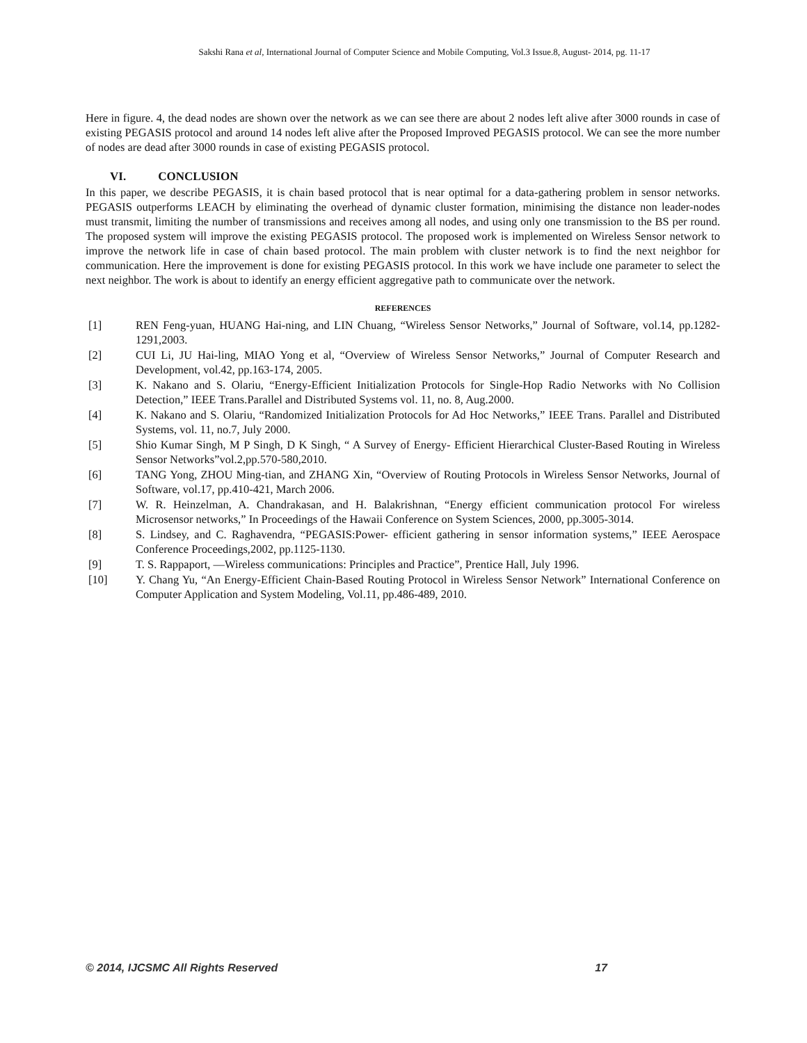Sakshi Rana et al, International Journal of Computer Science and Mobile Computing, Vol.3 Issue.8, August- 2014, pg. 11-17
Here in figure. 4, the dead nodes are shown over the network as we can see there are about 2 nodes left alive after 3000 rounds in case of existing PEGASIS protocol and around 14 nodes left alive after the Proposed Improved PEGASIS protocol. We can see the more number of nodes are dead after 3000 rounds in case of existing PEGASIS protocol.
VI. CONCLUSION
In this paper, we describe PEGASIS, it is chain based protocol that is near optimal for a data-gathering problem in sensor networks. PEGASIS outperforms LEACH by eliminating the overhead of dynamic cluster formation, minimising the distance non leader-nodes must transmit, limiting the number of transmissions and receives among all nodes, and using only one transmission to the BS per round. The proposed system will improve the existing PEGASIS protocol. The proposed work is implemented on Wireless Sensor network to improve the network life in case of chain based protocol. The main problem with cluster network is to find the next neighbor for communication. Here the improvement is done for existing PEGASIS protocol. In this work we have include one parameter to select the next neighbor. The work is about to identify an energy efficient aggregative path to communicate over the network.
REFERENCES
[1] REN Feng-yuan, HUANG Hai-ning, and LIN Chuang, “Wireless Sensor Networks,” Journal of Software, vol.14, pp.1282-1291,2003.
[2] CUI Li, JU Hai-ling, MIAO Yong et al, “Overview of Wireless Sensor Networks,” Journal of Computer Research and Development, vol.42, pp.163-174, 2005.
[3] K. Nakano and S. Olariu, “Energy-Efficient Initialization Protocols for Single-Hop Radio Networks with No Collision Detection,” IEEE Trans.Parallel and Distributed Systems vol. 11, no. 8, Aug.2000.
[4] K. Nakano and S. Olariu, “Randomized Initialization Protocols for Ad Hoc Networks,” IEEE Trans. Parallel and Distributed Systems, vol. 11, no.7, July 2000.
[5] Shio Kumar Singh, M P Singh, D K Singh, “ A Survey of Energy- Efficient Hierarchical Cluster-Based Routing in Wireless Sensor Networks”vol.2,pp.570-580,2010.
[6] TANG Yong, ZHOU Ming-tian, and ZHANG Xin, “Overview of Routing Protocols in Wireless Sensor Networks, Journal of Software, vol.17, pp.410-421, March 2006.
[7] W. R. Heinzelman, A. Chandrakasan, and H. Balakrishnan, “Energy efficient communication protocol For wireless Microsensor networks,” In Proceedings of the Hawaii Conference on System Sciences, 2000, pp.3005-3014.
[8] S. Lindsey, and C. Raghavendra, “PEGASIS:Power- efficient gathering in sensor information systems,” IEEE Aerospace Conference Proceedings,2002, pp.1125-1130.
[9] T. S. Rappaport, ―Wireless communications: Principles and Practice”, Prentice Hall, July 1996.
[10] Y. Chang Yu, “An Energy-Efficient Chain-Based Routing Protocol in Wireless Sensor Network” International Conference on Computer Application and System Modeling, Vol.11, pp.486-489, 2010.
© 2014, IJCSMC All Rights Reserved 17